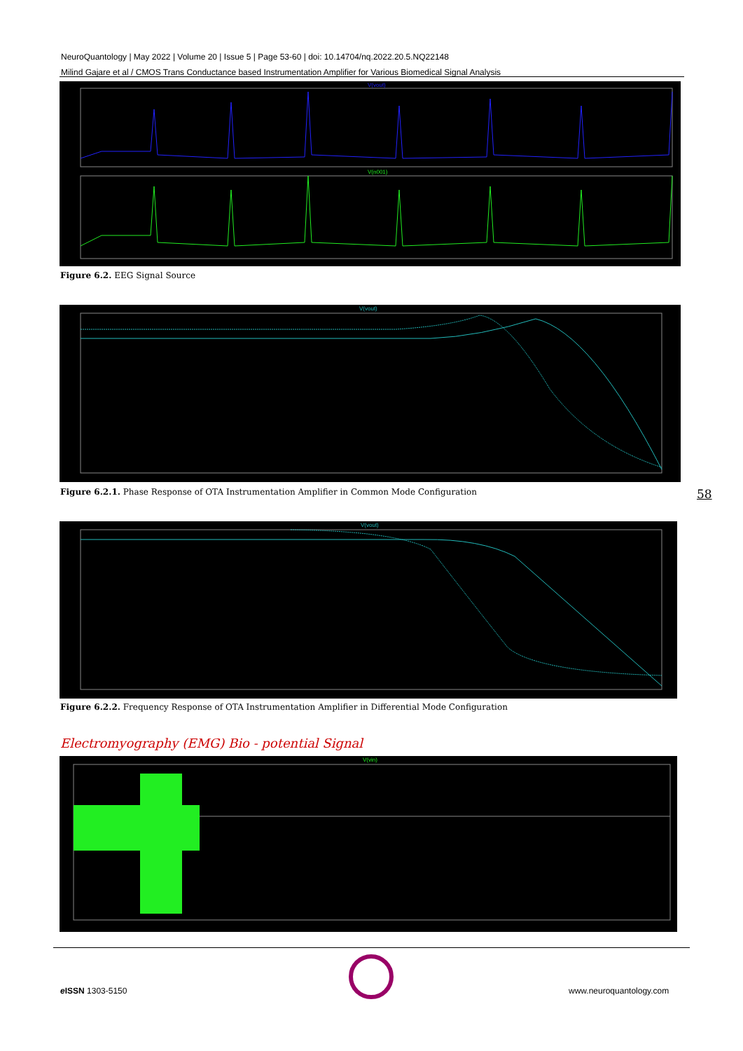NeuroQuantology | May 2022 | Volume 20 | Issue 5 | Page 53-60 | doi: 10.14704/nq.2022.20.5.NQ22148
Milind Gajare et al / CMOS Trans Conductance based Instrumentation Amplifier for Various Biomedical Signal Analysis
V(vout)
V(n001)
Figure 6.2. EEG Signal Source
V(vout)
Figure 6.2.1. Phase Response of OTA Instrumentation Amplifier in Common Mode Configuration
58
V(vout)
Figure 6.2.2. Frequency Response of OTA Instrumentation Amplifier in Differential Mode Configuration
Electromyography (EMG) Bio - potential Signal
V(vin)
e ISSN 1303-5150 www.neuroquantology.com